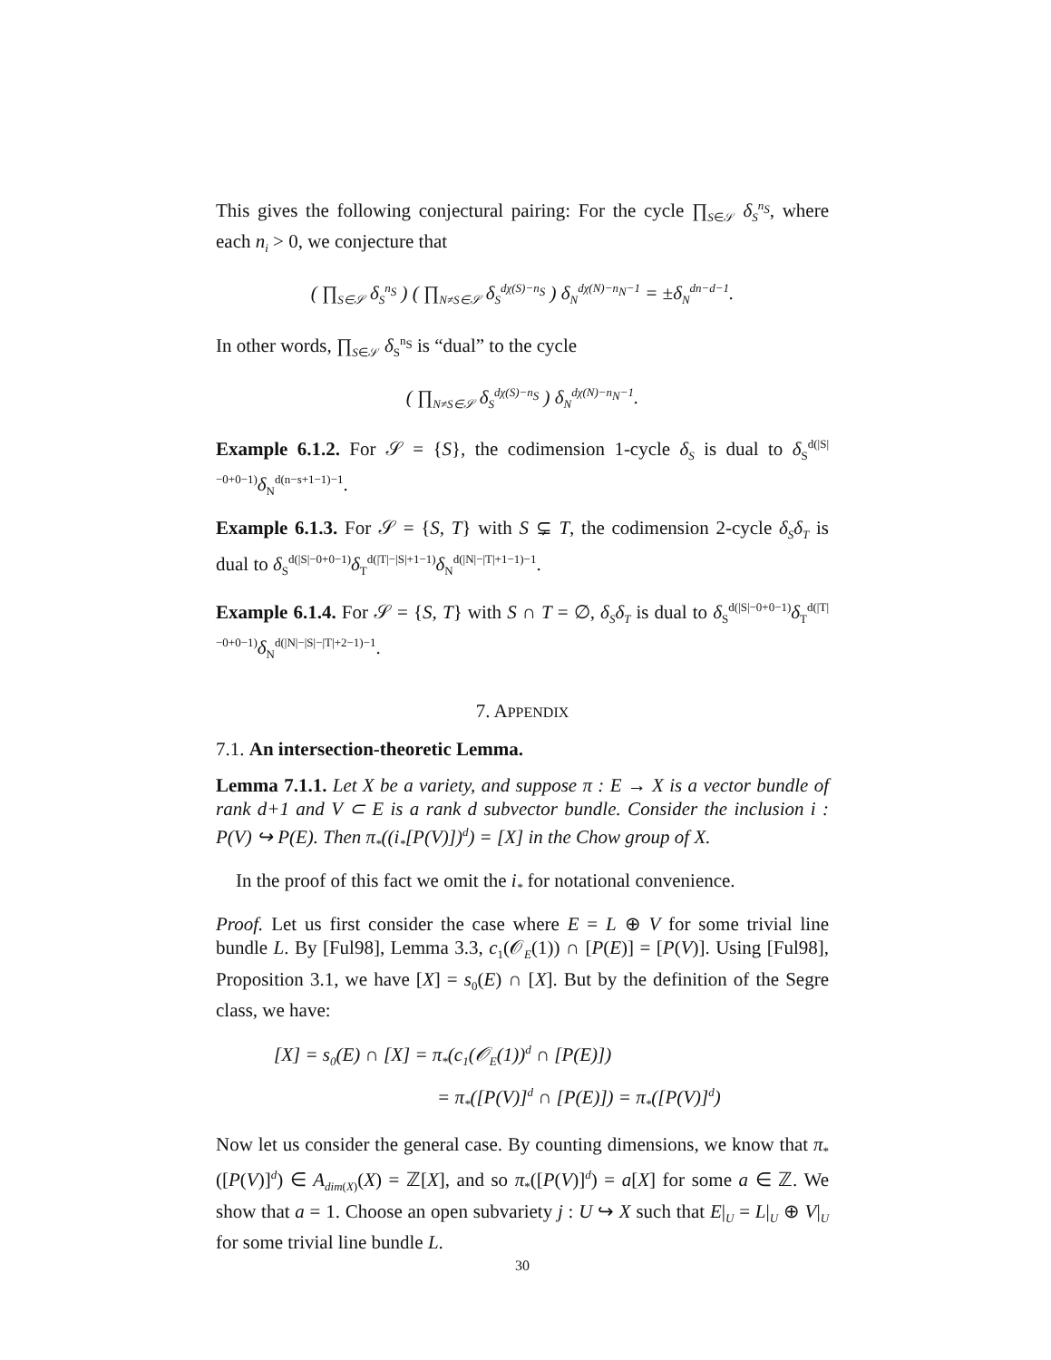This gives the following conjectural pairing: For the cycle ∏<sub>S∈𝒮</sub> δ<sub>S</sub><sup>n<sub>S</sub></sup>, where each n<sub>i</sub> > 0, we conjecture that
( ∏<sub>S∈𝒮</sub> δ<sub>S</sub><sup>n<sub>S</sub></sup> ) ( ∏<sub>N≠S∈𝒮</sub> δ<sub>S</sub><sup>dχ(S)−n<sub>S</sub></sup> ) δ<sub>N</sub><sup>dχ(N)−n<sub>N</sub>−1</sup> = ±δ<sub>N</sub><sup>dn−d−1</sup>.
In other words, ∏<sub>S∈𝒮</sub> δ<sub>S</sub><sup>n<sub>S</sub></sup> is “dual” to the cycle
( ∏<sub>N≠S∈𝒮</sub> δ<sub>S</sub><sup>dχ(S)−n<sub>S</sub></sup> ) δ<sub>N</sub><sup>dχ(N)−n<sub>N</sub>−1</sup>.
Example 6.1.2. For 𝒮 = {S}, the codimension 1-cycle δ<sub>S</sub> is dual to δ<sub>S</sub><sup>d(|S|−0+0−1)</sup>δ<sub>N</sub><sup>d(n−s+1−1)−1</sup>.
Example 6.1.3. For 𝒮 = {S, T} with S ⊊ T, the codimension 2-cycle δ<sub>S</sub>δ<sub>T</sub> is dual to δ<sub>S</sub><sup>d(|S|−0+0−1)</sup>δ<sub>T</sub><sup>d(|T|−|S|+1−1)</sup>δ<sub>N</sub><sup>d(|N|−|T|+1−1)−1</sup>.
Example 6.1.4. For 𝒮 = {S, T} with S ∩ T = ∅, δ<sub>S</sub>δ<sub>T</sub> is dual to δ<sub>S</sub><sup>d(|S|−0+0−1)</sup>δ<sub>T</sub><sup>d(|T|−0+0−1)</sup>δ<sub>N</sub><sup>d(|N|−|S|−|T|+2−1)−1</sup>.
7. APPENDIX
7.1. An intersection-theoretic Lemma.
Lemma 7.1.1. Let X be a variety, and suppose π : E → X is a vector bundle of rank d+1 and V ⊂ E is a rank d subvector bundle. Consider the inclusion i : P(V) ↪ P(E). Then π<sub>*</sub>((i<sub>*</sub>[P(V)])<sup>d</sup>) = [X] in the Chow group of X.
In the proof of this fact we omit the i<sub>*</sub> for notational convenience.
Proof. Let us first consider the case where E = L ⊕ V for some trivial line bundle L. By [Ful98], Lemma 3.3, c<sub>1</sub>(𝒪<sub>E</sub>(1)) ∩ [P(E)] = [P(V)]. Using [Ful98], Proposition 3.1, we have [X] = s<sub>0</sub>(E) ∩ [X]. But by the definition of the Segre class, we have:
[X] = s<sub>0</sub>(E) ∩ [X] = π<sub>*</sub>(c<sub>1</sub>(𝒪<sub>E</sub>(1))<sup>d</sup> ∩ [P(E)])
= π<sub>*</sub>([P(V)]<sup>d</sup> ∩ [P(E)]) = π<sub>*</sub>([P(V)]<sup>d</sup>)
Now let us consider the general case. By counting dimensions, we know that π<sub>*</sub>([P(V)]<sup>d</sup>) ∈ A<sub>dim(X)</sub>(X) = ℤ[X], and so π<sub>*</sub>([P(V)]<sup>d</sup>) = a[X] for some a ∈ ℤ. We show that a = 1. Choose an open subvariety j : U ↪ X such that E|<sub>U</sub> = L|<sub>U</sub> ⊕ V|<sub>U</sub> for some trivial line bundle L.
30